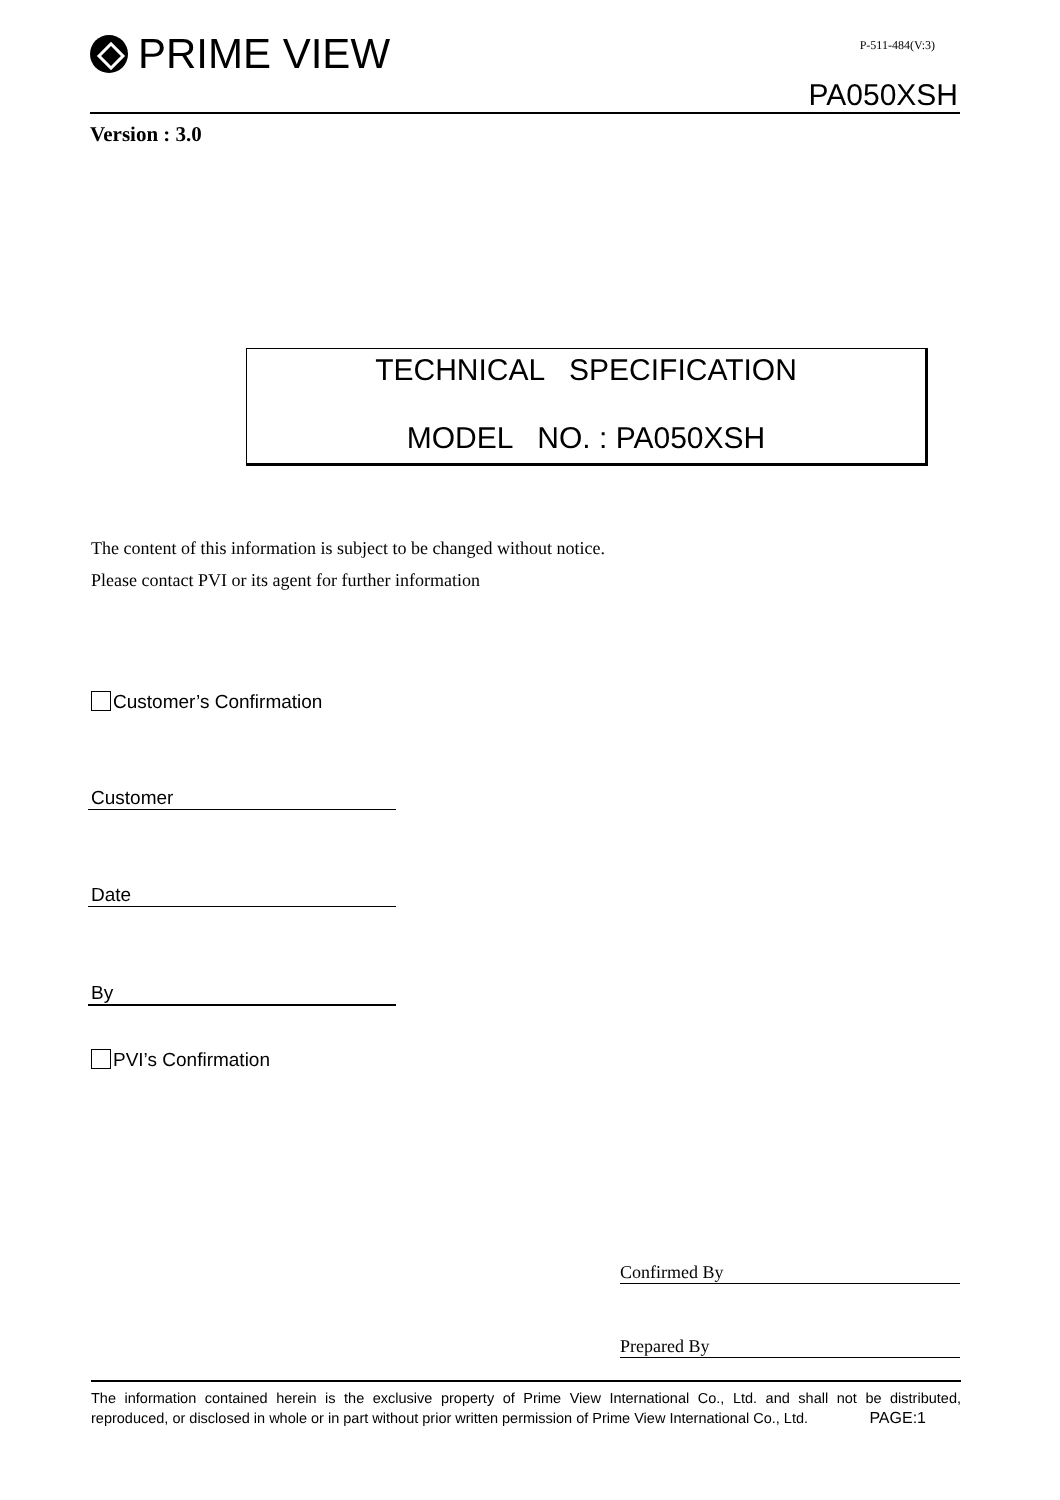PRIME VIEW
P-511-484(V:3)
PA050XSH
Version : 3.0
TECHNICAL SPECIFICATION
MODEL NO. : PA050XSH
The content of this information is subject to be changed without notice.
Please contact PVI or its agent for further information
Customer’s Confirmation
Customer
Date
By
PVI’s Confirmation
Confirmed By
Prepared By
The information contained herein is the exclusive property of Prime View International Co., Ltd. and shall not be distributed, reproduced, or disclosed in whole or in part without prior written permission of Prime View International Co., Ltd. PAGE:1